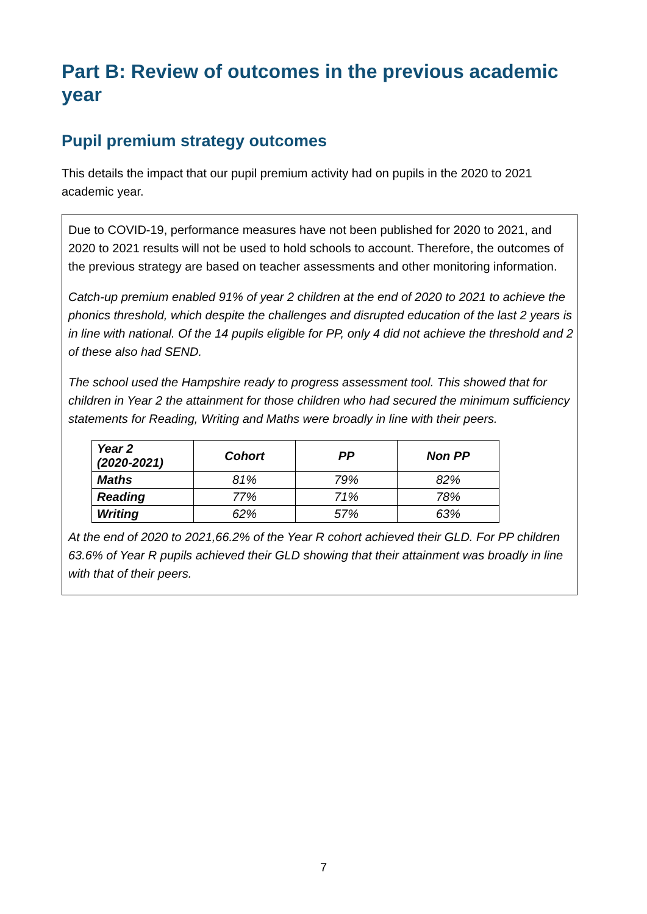Part B: Review of outcomes in the previous academic year
Pupil premium strategy outcomes
This details the impact that our pupil premium activity had on pupils in the 2020 to 2021 academic year.
Due to COVID-19, performance measures have not been published for 2020 to 2021, and 2020 to 2021 results will not be used to hold schools to account. Therefore, the outcomes of the previous strategy are based on teacher assessments and other monitoring information.
Catch-up premium enabled 91% of year 2 children at the end of 2020 to 2021 to achieve the phonics threshold, which despite the challenges and disrupted education of the last 2 years is in line with national. Of the 14 pupils eligible for PP, only 4 did not achieve the threshold and 2 of these also had SEND.
The school used the Hampshire ready to progress assessment tool. This showed that for children in Year 2 the attainment for those children who had secured the minimum sufficiency statements for Reading, Writing and Maths were broadly in line with their peers.
| Year 2 (2020-2021) | Cohort | PP | Non PP |
| --- | --- | --- | --- |
| Maths | 81% | 79% | 82% |
| Reading | 77% | 71% | 78% |
| Writing | 62% | 57% | 63% |
At the end of 2020 to 2021,66.2% of the Year R cohort achieved their GLD. For PP children 63.6% of Year R pupils achieved their GLD showing that their attainment was broadly in line with that of their peers.
7